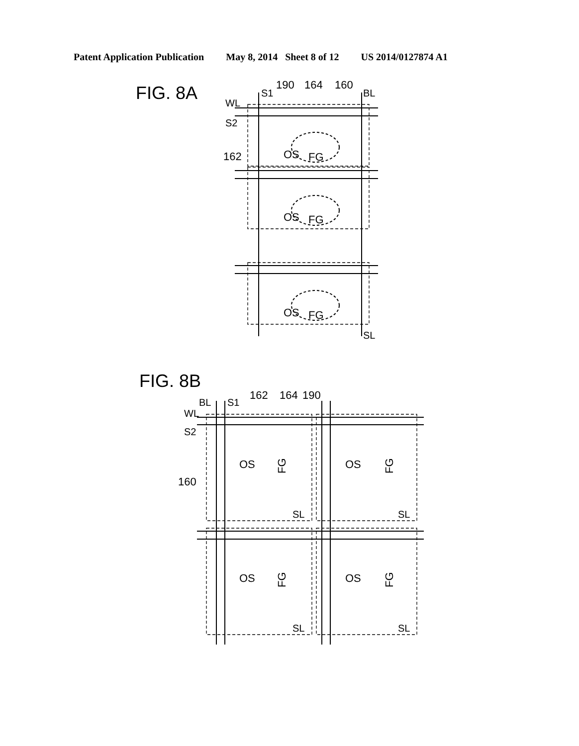Patent Application Publication May 8, 2014 Sheet 8 of 12 US 2014/0127874 A1
FIG. 8A
S1
190
164
160
BL
WL
S2
162
OS
FG
OS
FG
OS
FG
SL
FIG. 8B
BL
S1
162
164
190
WL
S2
160
OS
OS
OS
OS
FG
FG
FG
FG
SL
SL
SL
SL